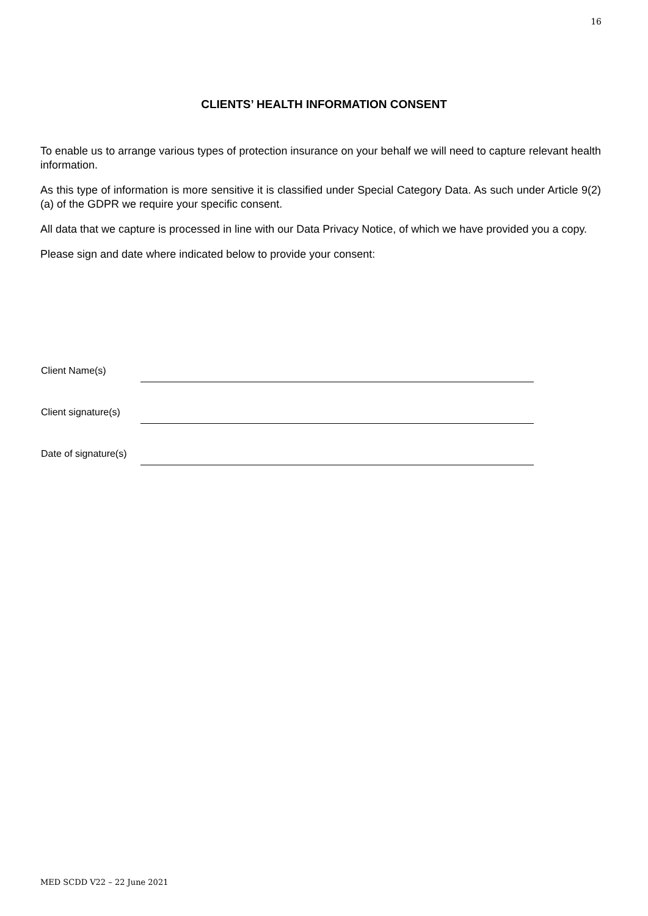16
CLIENTS’ HEALTH INFORMATION CONSENT
To enable us to arrange various types of protection insurance on your behalf we will need to capture relevant health information.
As this type of information is more sensitive it is classified under Special Category Data. As such under Article 9(2)(a) of the GDPR we require your specific consent.
All data that we capture is processed in line with our Data Privacy Notice, of which we have provided you a copy.
Please sign and date where indicated below to provide your consent:
Client Name(s)
Client signature(s)
Date of signature(s)
MED SCDD V22 – 22 June 2021